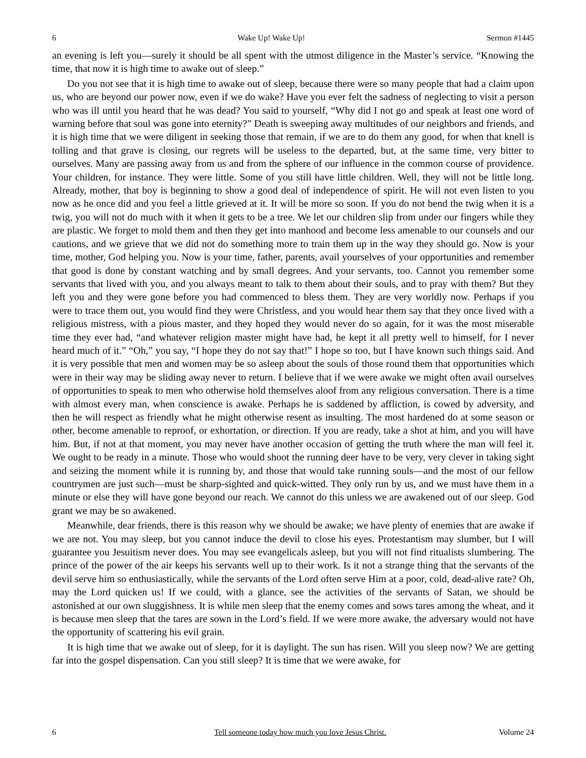6 Wake Up! Wake Up! Sermon #1445
an evening is left you—surely it should be all spent with the utmost diligence in the Master’s service. “Knowing the time, that now it is high time to awake out of sleep.”
Do you not see that it is high time to awake out of sleep, because there were so many people that had a claim upon us, who are beyond our power now, even if we do wake? Have you ever felt the sadness of neglecting to visit a person who was ill until you heard that he was dead? You said to yourself, “Why did I not go and speak at least one word of warning before that soul was gone into eternity?” Death is sweeping away multitudes of our neighbors and friends, and it is high time that we were diligent in seeking those that remain, if we are to do them any good, for when that knell is tolling and that grave is closing, our regrets will be useless to the departed, but, at the same time, very bitter to ourselves. Many are passing away from us and from the sphere of our influence in the common course of providence. Your children, for instance. They were little. Some of you still have little children. Well, they will not be little long. Already, mother, that boy is beginning to show a good deal of independence of spirit. He will not even listen to you now as he once did and you feel a little grieved at it. It will be more so soon. If you do not bend the twig when it is a twig, you will not do much with it when it gets to be a tree. We let our children slip from under our fingers while they are plastic. We forget to mold them and then they get into manhood and become less amenable to our counsels and our cautions, and we grieve that we did not do something more to train them up in the way they should go. Now is your time, mother, God helping you. Now is your time, father, parents, avail yourselves of your opportunities and remember that good is done by constant watching and by small degrees. And your servants, too. Cannot you remember some servants that lived with you, and you always meant to talk to them about their souls, and to pray with them? But they left you and they were gone before you had commenced to bless them. They are very worldly now. Perhaps if you were to trace them out, you would find they were Christless, and you would hear them say that they once lived with a religious mistress, with a pious master, and they hoped they would never do so again, for it was the most miserable time they ever had, “and whatever religion master might have had, he kept it all pretty well to himself, for I never heard much of it.” “Oh,” you say, “I hope they do not say that!” I hope so too, but I have known such things said. And it is very possible that men and women may be so asleep about the souls of those round them that opportunities which were in their way may be sliding away never to return. I believe that if we were awake we might often avail ourselves of opportunities to speak to men who otherwise hold themselves aloof from any religious conversation. There is a time with almost every man, when conscience is awake. Perhaps he is saddened by affliction, is cowed by adversity, and then he will respect as friendly what he might otherwise resent as insulting. The most hardened do at some season or other, become amenable to reproof, or exhortation, or direction. If you are ready, take a shot at him, and you will have him. But, if not at that moment, you may never have another occasion of getting the truth where the man will feel it. We ought to be ready in a minute. Those who would shoot the running deer have to be very, very clever in taking sight and seizing the moment while it is running by, and those that would take running souls—and the most of our fellow countrymen are just such—must be sharp-sighted and quick-witted. They only run by us, and we must have them in a minute or else they will have gone beyond our reach. We cannot do this unless we are awakened out of our sleep. God grant we may be so awakened.
Meanwhile, dear friends, there is this reason why we should be awake; we have plenty of enemies that are awake if we are not. You may sleep, but you cannot induce the devil to close his eyes. Protestantism may slumber, but I will guarantee you Jesuitism never does. You may see evangelicals asleep, but you will not find ritualists slumbering. The prince of the power of the air keeps his servants well up to their work. Is it not a strange thing that the servants of the devil serve him so enthusiastically, while the servants of the Lord often serve Him at a poor, cold, dead-alive rate? Oh, may the Lord quicken us! If we could, with a glance, see the activities of the servants of Satan, we should be astonished at our own sluggishness. It is while men sleep that the enemy comes and sows tares among the wheat, and it is because men sleep that the tares are sown in the Lord’s field. If we were more awake, the adversary would not have the opportunity of scattering his evil grain.
It is high time that we awake out of sleep, for it is daylight. The sun has risen. Will you sleep now? We are getting far into the gospel dispensation. Can you still sleep? It is time that we were awake, for
6 Tell someone today how much you love Jesus Christ. Volume 24